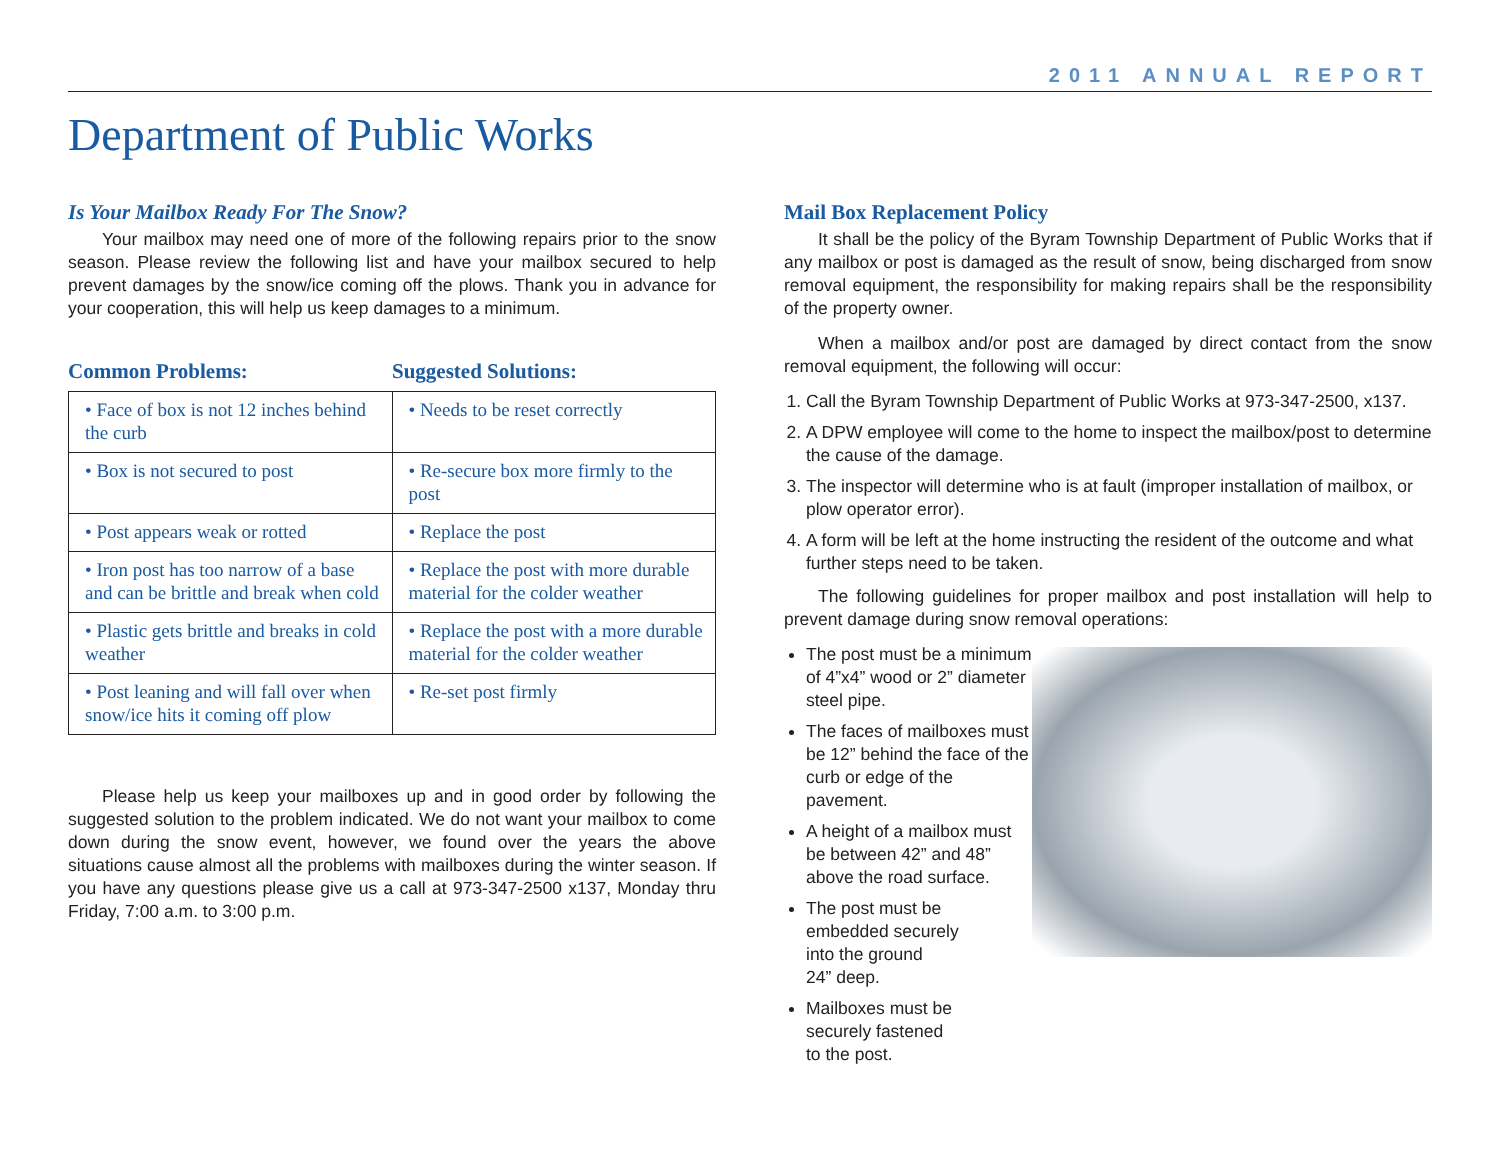2011 ANNUAL REPORT
Department of Public Works
Is Your Mailbox Ready For The Snow?
Your mailbox may need one of more of the following repairs prior to the snow season. Please review the following list and have your mailbox secured to help prevent damages by the snow/ice coming off the plows. Thank you in advance for your cooperation, this will help us keep damages to a minimum.
Common Problems: Suggested Solutions:
| • Face of box is not 12 inches behind the curb | • Needs to be reset correctly |
| • Box is not secured to post | • Re-secure box more firmly to the post |
| • Post appears weak or rotted | • Replace the post |
| • Iron post has too narrow of a base and can be brittle and break when cold | • Replace the post with more durable material for the colder weather |
| • Plastic gets brittle and breaks in cold weather | • Replace the post with a more durable material for the colder weather |
| • Post leaning and will fall over when snow/ice hits it coming off plow | • Re-set post firmly |
Please help us keep your mailboxes up and in good order by following the suggested solution to the problem indicated. We do not want your mailbox to come down during the snow event, however, we found over the years the above situations cause almost all the problems with mailboxes during the winter season. If you have any questions please give us a call at 973-347-2500 x137, Monday thru Friday, 7:00 a.m. to 3:00 p.m.
Mail Box Replacement Policy
It shall be the policy of the Byram Township Department of Public Works that if any mailbox or post is damaged as the result of snow, being discharged from snow removal equipment, the responsibility for making repairs shall be the responsibility of the property owner.
When a mailbox and/or post are damaged by direct contact from the snow removal equipment, the following will occur:
1. Call the Byram Township Department of Public Works at 973-347-2500, x137.
2. A DPW employee will come to the home to inspect the mailbox/post to determine the cause of the damage.
3. The inspector will determine who is at fault (improper installation of mailbox, or plow operator error).
4. A form will be left at the home instructing the resident of the outcome and what further steps need to be taken.
The following guidelines for proper mailbox and post installation will help to prevent damage during snow removal operations:
The post must be a minimum of 4”x4” wood or 2” diameter steel pipe.
The faces of mailboxes must be 12” behind the face of the curb or edge of the pavement.
A height of a mailbox must be between 42” and 48” above the road surface.
The post must be
embedded securely
into the ground
24” deep.
Mailboxes must be
securely fastened
to the post.